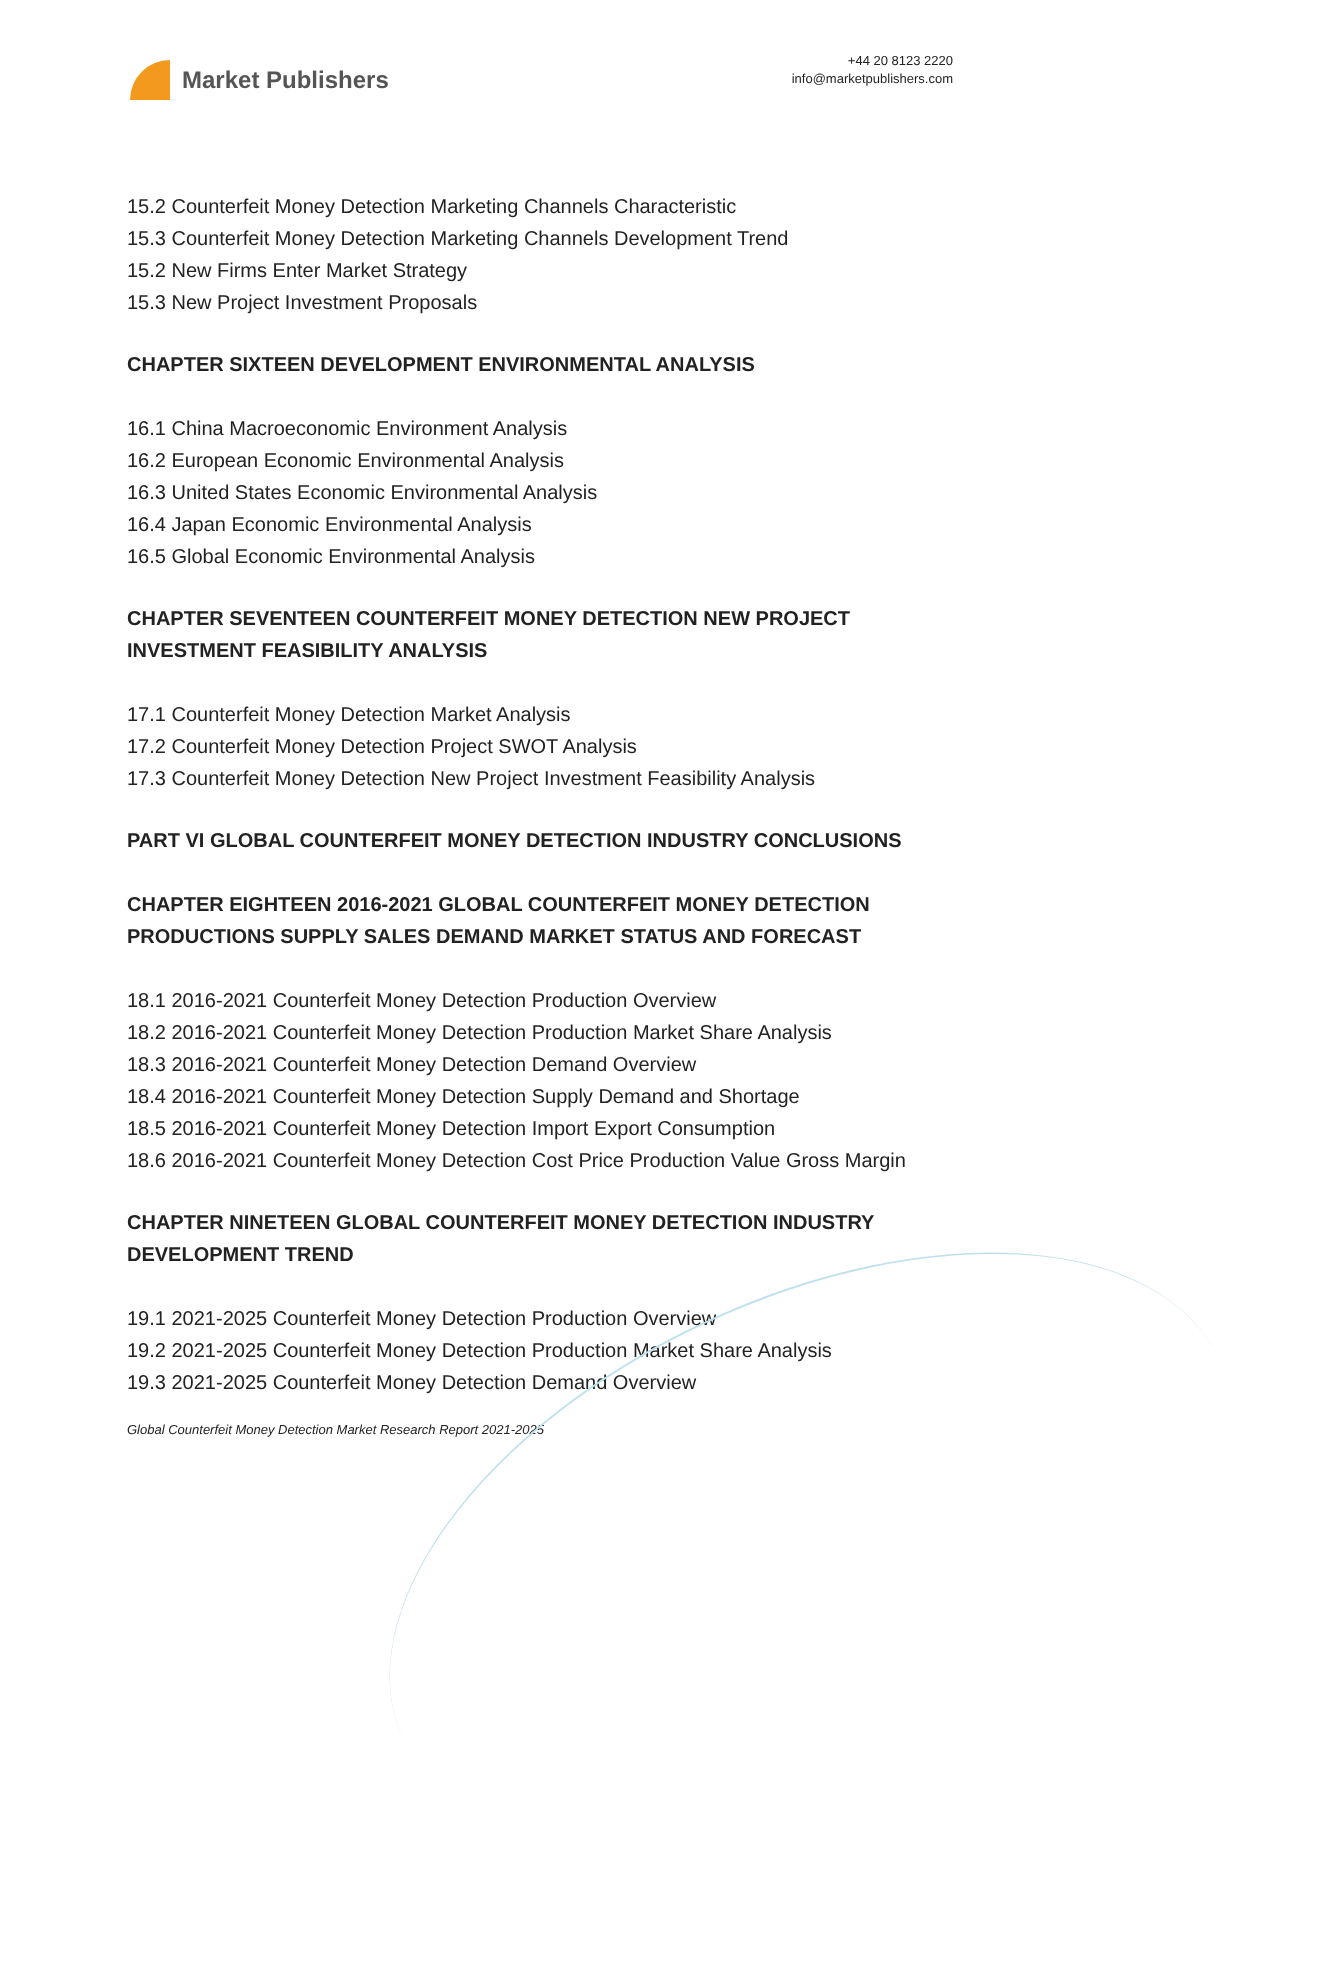Market Publishers
+44 20 8123 2220
info@marketpublishers.com
15.2 Counterfeit Money Detection Marketing Channels Characteristic
15.3 Counterfeit Money Detection Marketing Channels Development Trend
15.2 New Firms Enter Market Strategy
15.3 New Project Investment Proposals
CHAPTER SIXTEEN DEVELOPMENT ENVIRONMENTAL ANALYSIS
16.1 China Macroeconomic Environment Analysis
16.2 European Economic Environmental Analysis
16.3 United States Economic Environmental Analysis
16.4 Japan Economic Environmental Analysis
16.5 Global Economic Environmental Analysis
CHAPTER SEVENTEEN COUNTERFEIT MONEY DETECTION NEW PROJECT INVESTMENT FEASIBILITY ANALYSIS
17.1 Counterfeit Money Detection Market Analysis
17.2 Counterfeit Money Detection Project SWOT Analysis
17.3 Counterfeit Money Detection New Project Investment Feasibility Analysis
PART VI GLOBAL COUNTERFEIT MONEY DETECTION INDUSTRY CONCLUSIONS
CHAPTER EIGHTEEN 2016-2021 GLOBAL COUNTERFEIT MONEY DETECTION PRODUCTIONS SUPPLY SALES DEMAND MARKET STATUS AND FORECAST
18.1 2016-2021 Counterfeit Money Detection Production Overview
18.2 2016-2021 Counterfeit Money Detection Production Market Share Analysis
18.3 2016-2021 Counterfeit Money Detection Demand Overview
18.4 2016-2021 Counterfeit Money Detection Supply Demand and Shortage
18.5 2016-2021 Counterfeit Money Detection Import Export Consumption
18.6 2016-2021 Counterfeit Money Detection Cost Price Production Value Gross Margin
CHAPTER NINETEEN GLOBAL COUNTERFEIT MONEY DETECTION INDUSTRY DEVELOPMENT TREND
19.1 2021-2025 Counterfeit Money Detection Production Overview
19.2 2021-2025 Counterfeit Money Detection Production Market Share Analysis
19.3 2021-2025 Counterfeit Money Detection Demand Overview
Global Counterfeit Money Detection Market Research Report 2021-2025